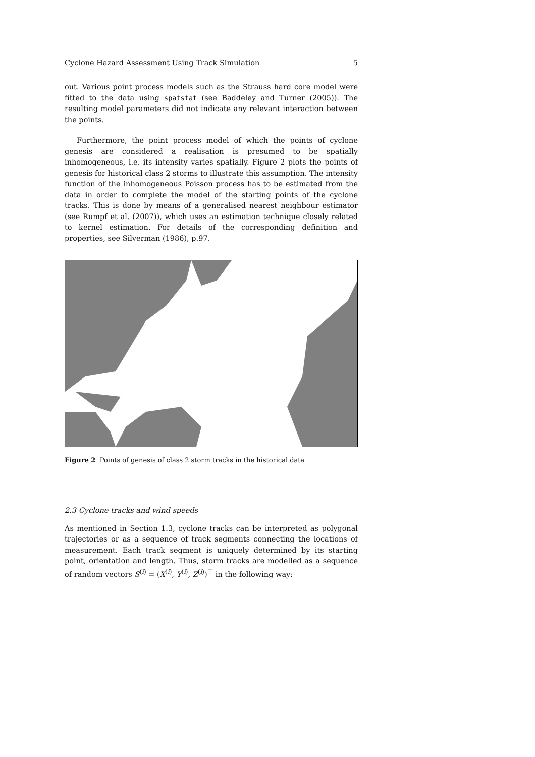Cyclone Hazard Assessment Using Track Simulation 5
out. Various point process models such as the Strauss hard core model were fitted to the data using spatstat (see Baddeley and Turner (2005)). The resulting model parameters did not indicate any relevant interaction between the points.
Furthermore, the point process model of which the points of cyclone genesis are considered a realisation is presumed to be spatially inhomogeneous, i.e. its intensity varies spatially. Figure 2 plots the points of genesis for historical class 2 storms to illustrate this assumption. The intensity function of the inhomogeneous Poisson process has to be estimated from the data in order to complete the model of the starting points of the cyclone tracks. This is done by means of a generalised nearest neighbour estimator (see Rumpf et al. (2007)), which uses an estimation technique closely related to kernel estimation. For details of the corresponding definition and properties, see Silverman (1986), p.97.
Figure 2 Points of genesis of class 2 storm tracks in the historical data
2.3 Cyclone tracks and wind speeds
As mentioned in Section 1.3, cyclone tracks can be interpreted as polygonal trajectories or as a sequence of track segments connecting the locations of measurement. Each track segment is uniquely determined by its starting point, orientation and length. Thus, storm tracks are modelled as a sequence of random vectors S<sup>(i)</sup> = (X<sup>(i)</sup>, Y<sup>(i)</sup>, Z<sup>(i)</sup>)<sup>⊤</sup> in the following way: